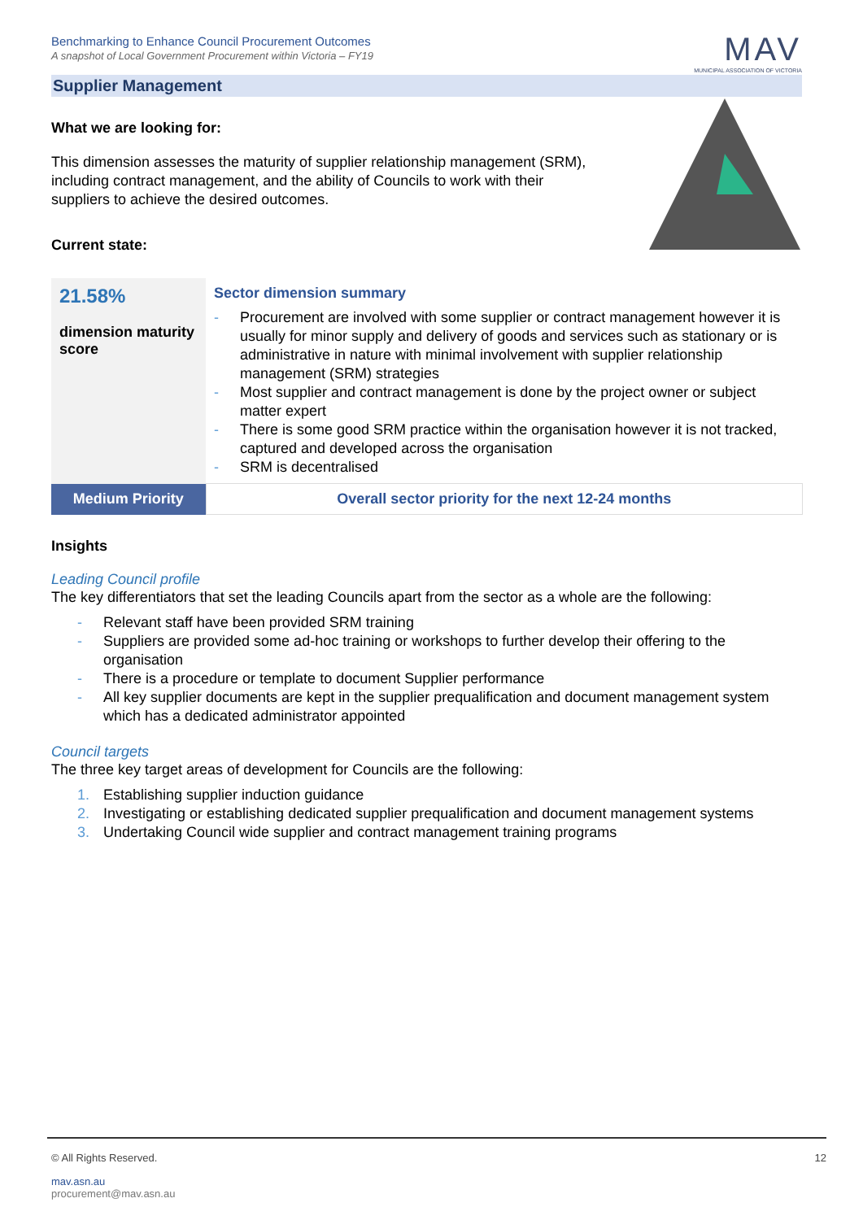Benchmarking to Enhance Council Procurement Outcomes
A snapshot of Local Government Procurement within Victoria – FY19
MAV
MUNICIPAL ASSOCIATION OF VICTORIA
Supplier Management
What we are looking for:
This dimension assesses the maturity of supplier relationship management (SRM),
including contract management, and the ability of Councils to work with their
suppliers to achieve the desired outcomes.
Current state:
| 21.58% dimension maturity score | Sector dimension summary - Procurement are involved with some supplier or contract management however it is usually for minor supply and delivery of goods and services such as stationary or is administrative in nature with minimal involvement with supplier relationship management (SRM) strategies - Most supplier and contract management is done by the project owner or subject matter expert - There is some good SRM practice within the organisation however it is not tracked, captured and developed across the organisation - SRM is decentralised |
| Medium Priority | Overall sector priority for the next 12-24 months |
Insights
Leading Council profile
The key differentiators that set the leading Councils apart from the sector as a whole are the following:
- Relevant staff have been provided SRM training
- Suppliers are provided some ad-hoc training or workshops to further develop their offering to the organisation
- There is a procedure or template to document Supplier performance
- All key supplier documents are kept in the supplier prequalification and document management system which has a dedicated administrator appointed
Council targets
The three key target areas of development for Councils are the following:
1. Establishing supplier induction guidance
2. Investigating or establishing dedicated supplier prequalification and document management systems
3. Undertaking Council wide supplier and contract management training programs
© All Rights Reserved. 12
mav.asn.au
procurement@mav.asn.au